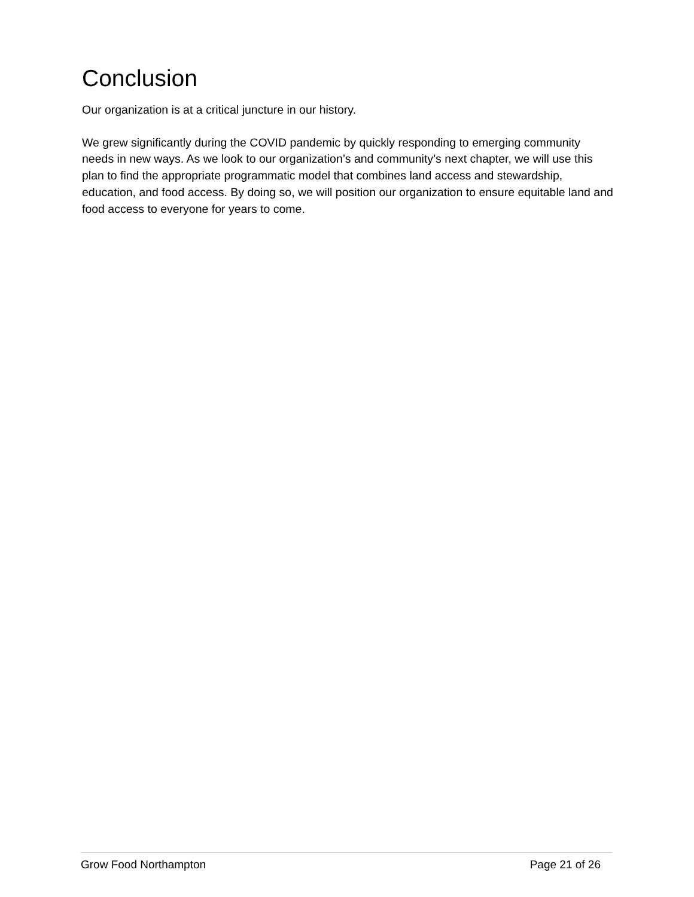Conclusion
Our organization is at a critical juncture in our history.
We grew significantly during the COVID pandemic by quickly responding to emerging community needs in new ways. As we look to our organization’s and community’s next chapter, we will use this plan to find the appropriate programmatic model that combines land access and stewardship, education, and food access. By doing so, we will position our organization to ensure equitable land and food access to everyone for years to come.
Grow Food Northampton Page 21 of 26